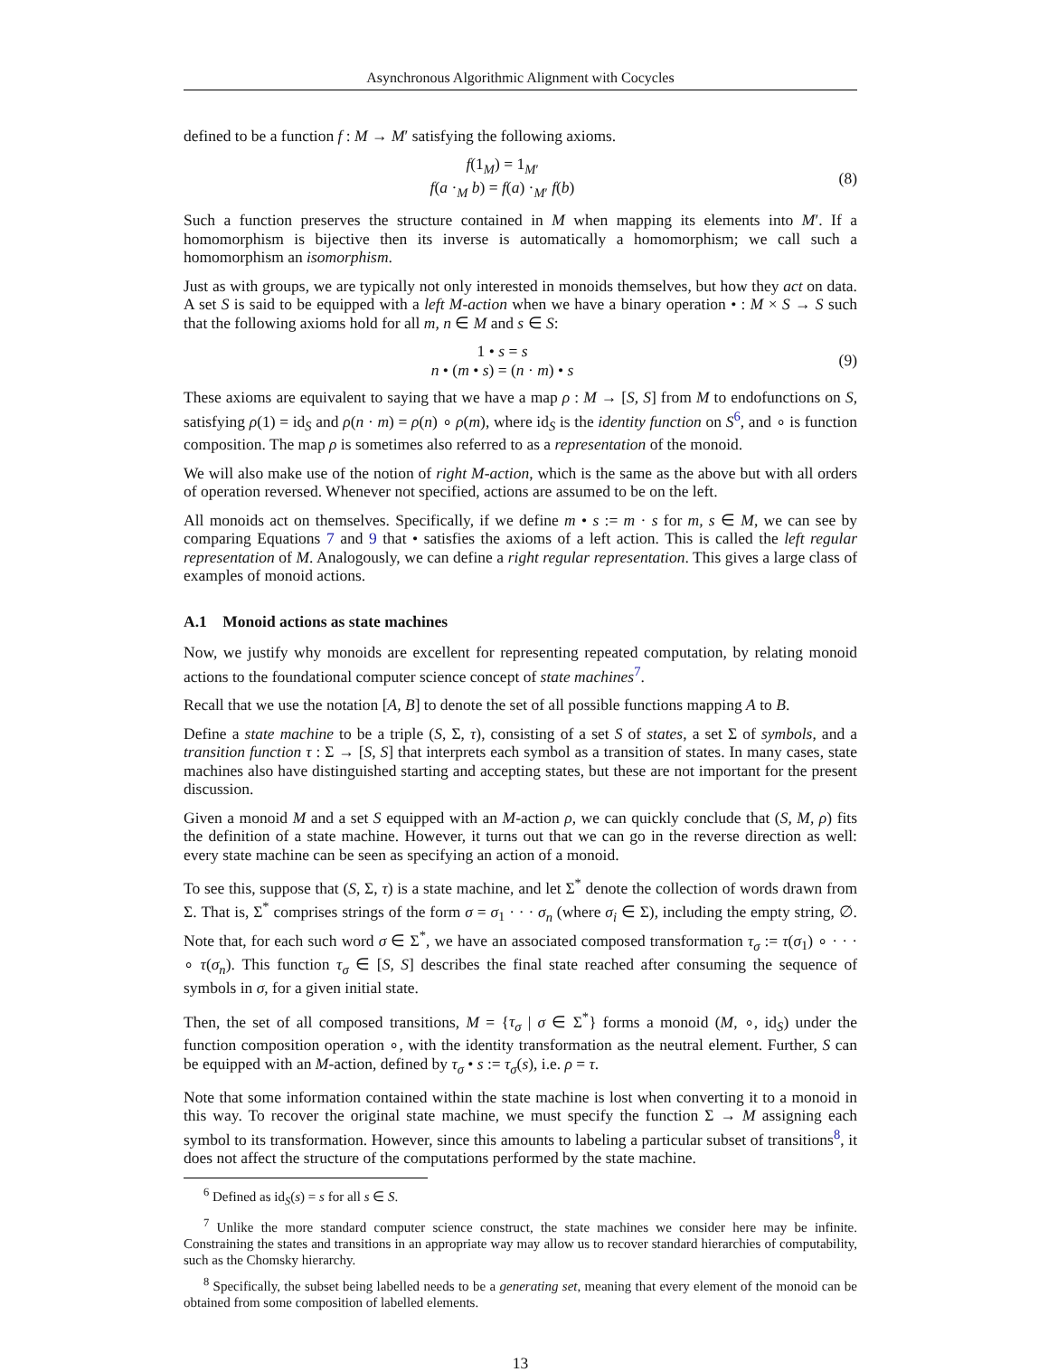Asynchronous Algorithmic Alignment with Cocycles
defined to be a function f : M → M′ satisfying the following axioms.
f(1<sub>M</sub>) = 1<sub>M′</sub>
f(a ·<sub>M</sub> b) = f(a) ·<sub>M′</sub> f(b)
(8)
Such a function preserves the structure contained in M when mapping its elements into M′. If a homomorphism is bijective then its inverse is automatically a homomorphism; we call such a homomorphism an isomorphism.
Just as with groups, we are typically not only interested in monoids themselves, but how they act on data. A set S is said to be equipped with a left M-action when we have a binary operation • : M × S → S such that the following axioms hold for all m, n ∈ M and s ∈ S:
1 • s = s
n • (m • s) = (n · m) • s
(9)
These axioms are equivalent to saying that we have a map ρ : M → [S, S] from M to endofunctions on S, satisfying ρ(1) = id<sub>S</sub> and ρ(n · m) = ρ(n) ∘ ρ(m), where id<sub>S</sub> is the identity function on S<sup>6</sup>, and ∘ is function composition. The map ρ is sometimes also referred to as a representation of the monoid.
We will also make use of the notion of right M-action, which is the same as the above but with all orders of operation reversed. Whenever not specified, actions are assumed to be on the left.
All monoids act on themselves. Specifically, if we define m • s := m · s for m, s ∈ M, we can see by comparing Equations 7 and 9 that • satisfies the axioms of a left action. This is called the left regular representation of M. Analogously, we can define a right regular representation. This gives a large class of examples of monoid actions.
A.1 Monoid actions as state machines
Now, we justify why monoids are excellent for representing repeated computation, by relating monoid actions to the foundational computer science concept of state machines<sup>7</sup>.
Recall that we use the notation [A, B] to denote the set of all possible functions mapping A to B.
Define a state machine to be a triple (S, Σ, τ), consisting of a set S of states, a set Σ of symbols, and a transition function τ : Σ → [S, S] that interprets each symbol as a transition of states. In many cases, state machines also have distinguished starting and accepting states, but these are not important for the present discussion.
Given a monoid M and a set S equipped with an M-action ρ, we can quickly conclude that (S, M, ρ) fits the definition of a state machine. However, it turns out that we can go in the reverse direction as well: every state machine can be seen as specifying an action of a monoid.
To see this, suppose that (S, Σ, τ) is a state machine, and let Σ<sup>*</sup> denote the collection of words drawn from Σ. That is, Σ<sup>*</sup> comprises strings of the form σ = σ<sub>1</sub> · · · σ<sub>n</sub> (where σ<sub>i</sub> ∈ Σ), including the empty string, ∅. Note that, for each such word σ ∈ Σ<sup>*</sup>, we have an associated composed transformation τ<sub>σ</sub> := τ(σ<sub>1</sub>) ∘ · · · ∘ τ(σ<sub>n</sub>). This function τ<sub>σ</sub> ∈ [S, S] describes the final state reached after consuming the sequence of symbols in σ, for a given initial state.
Then, the set of all composed transitions, M = {τ<sub>σ</sub> | σ ∈ Σ<sup>*</sup>} forms a monoid (M, ∘, id<sub>S</sub>) under the function composition operation ∘, with the identity transformation as the neutral element. Further, S can be equipped with an M-action, defined by τ<sub>σ</sub> • s := τ<sub>σ</sub>(s), i.e. ρ = τ.
Note that some information contained within the state machine is lost when converting it to a monoid in this way. To recover the original state machine, we must specify the function Σ → M assigning each symbol to its transformation. However, since this amounts to labeling a particular subset of transitions<sup>8</sup>, it does not affect the structure of the computations performed by the state machine.
<sup>6</sup> Defined as id<sub>S</sub>(s) = s for all s ∈ S.
<sup>7</sup> Unlike the more standard computer science construct, the state machines we consider here may be infinite. Constraining the states and transitions in an appropriate way may allow us to recover standard hierarchies of computability, such as the Chomsky hierarchy.
<sup>8</sup> Specifically, the subset being labelled needs to be a generating set, meaning that every element of the monoid can be obtained from some composition of labelled elements.
13